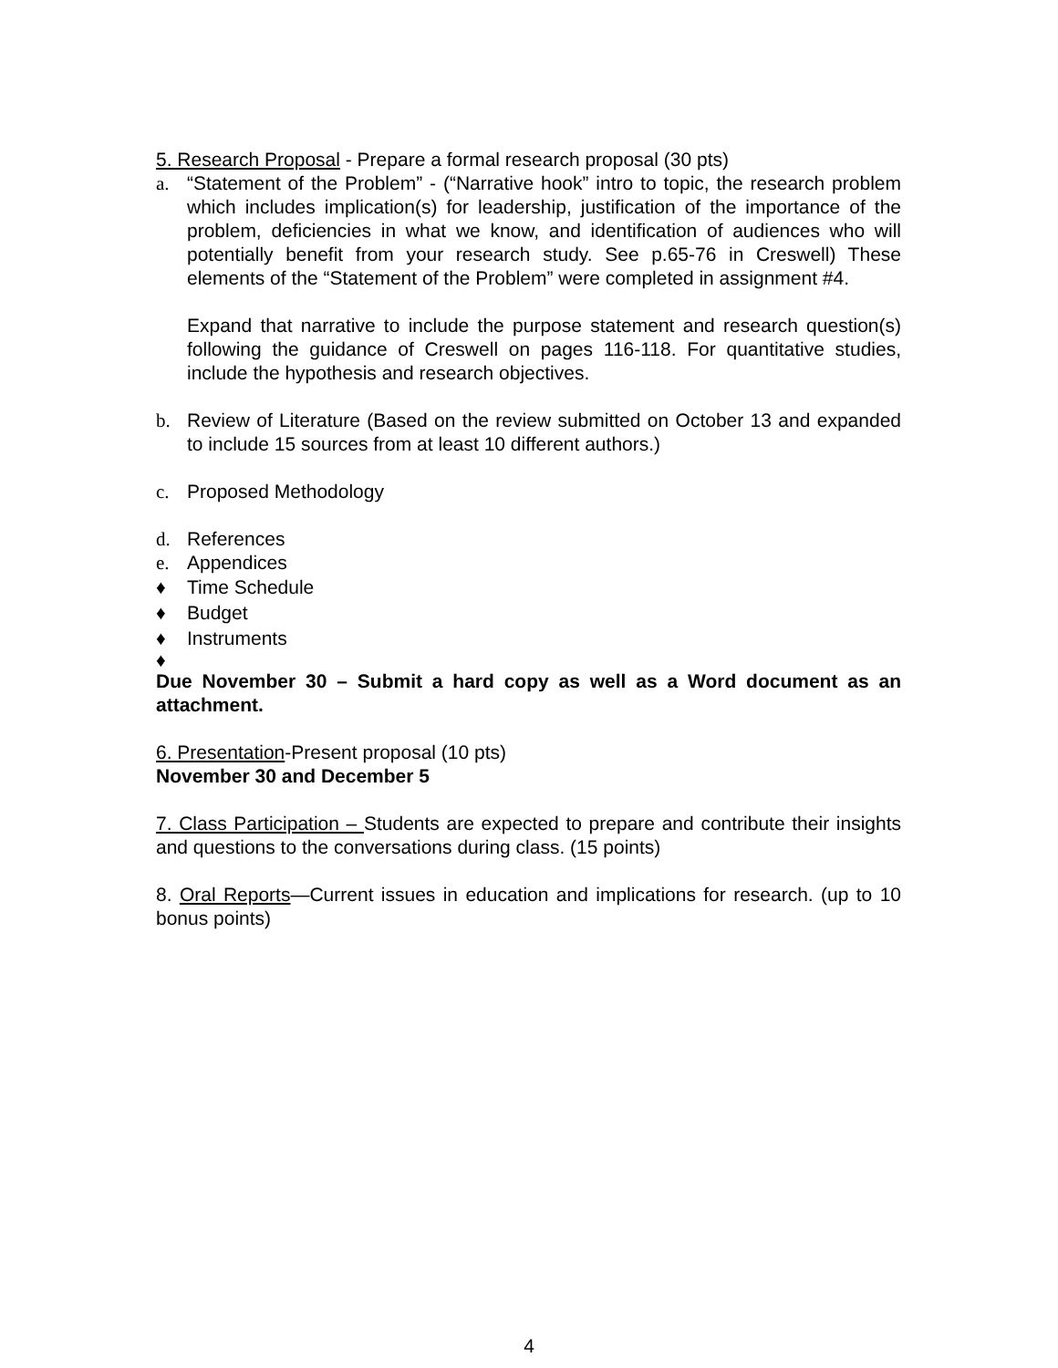5. Research Proposal - Prepare a formal research proposal (30 pts)
a. “Statement of the Problem” - (“Narrative hook” intro to topic, the research problem which includes implication(s) for leadership, justification of the importance of the problem, deficiencies in what we know, and identification of audiences who will potentially benefit from your research study. See p.65-76 in Creswell) These elements of the “Statement of the Problem” were completed in assignment #4.
Expand that narrative to include the purpose statement and research question(s) following the guidance of Creswell on pages 116-118. For quantitative studies, include the hypothesis and research objectives.
b. Review of Literature (Based on the review submitted on October 13 and expanded to include 15 sources from at least 10 different authors.)
c. Proposed Methodology
d. References
e. Appendices
♦ Time Schedule
♦ Budget
♦ Instruments
♦
Due November 30 – Submit a hard copy as well as a Word document as an attachment.
6. Presentation-Present proposal (10 pts)
November 30 and December 5
7. Class Participation – Students are expected to prepare and contribute their insights and questions to the conversations during class. (15 points)
8. Oral Reports—Current issues in education and implications for research. (up to 10 bonus points)
4